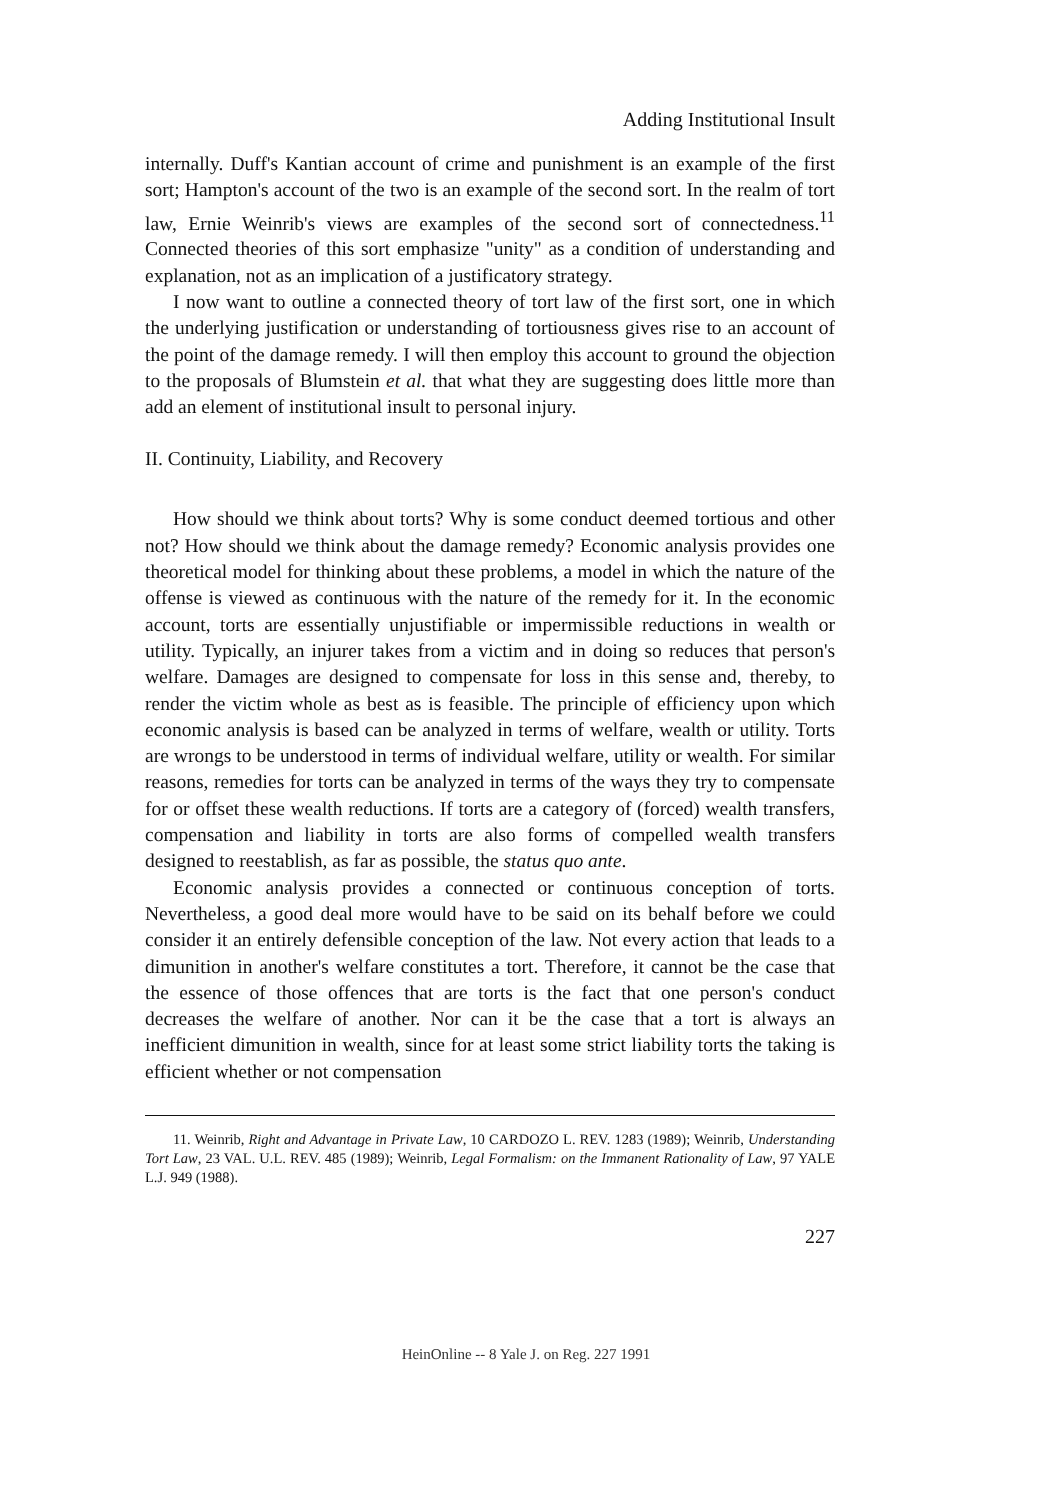Adding Institutional Insult
internally. Duff's Kantian account of crime and punishment is an example of the first sort; Hampton's account of the two is an example of the second sort. In the realm of tort law, Ernie Weinrib's views are examples of the second sort of connectedness.<sup>11</sup> Connected theories of this sort emphasize "unity" as a condition of understanding and explanation, not as an implication of a justificatory strategy.
I now want to outline a connected theory of tort law of the first sort, one in which the underlying justification or understanding of tortiousness gives rise to an account of the point of the damage remedy. I will then employ this account to ground the objection to the proposals of Blumstein et al. that what they are suggesting does little more than add an element of institutional insult to personal injury.
II. Continuity, Liability, and Recovery
How should we think about torts? Why is some conduct deemed tortious and other not? How should we think about the damage remedy? Economic analysis provides one theoretical model for thinking about these problems, a model in which the nature of the offense is viewed as continuous with the nature of the remedy for it. In the economic account, torts are essentially unjustifiable or impermissible reductions in wealth or utility. Typically, an injurer takes from a victim and in doing so reduces that person's welfare. Damages are designed to compensate for loss in this sense and, thereby, to render the victim whole as best as is feasible. The principle of efficiency upon which economic analysis is based can be analyzed in terms of welfare, wealth or utility. Torts are wrongs to be understood in terms of individual welfare, utility or wealth. For similar reasons, remedies for torts can be analyzed in terms of the ways they try to compensate for or offset these wealth reductions. If torts are a category of (forced) wealth transfers, compensation and liability in torts are also forms of compelled wealth transfers designed to reestablish, as far as possible, the status quo ante.
Economic analysis provides a connected or continuous conception of torts. Nevertheless, a good deal more would have to be said on its behalf before we could consider it an entirely defensible conception of the law. Not every action that leads to a dimunition in another's welfare constitutes a tort. Therefore, it cannot be the case that the essence of those offences that are torts is the fact that one person's conduct decreases the welfare of another. Nor can it be the case that a tort is always an inefficient dimunition in wealth, since for at least some strict liability torts the taking is efficient whether or not compensation
11. Weinrib, Right and Advantage in Private Law, 10 CARDOZO L. REV. 1283 (1989); Weinrib, Understanding Tort Law, 23 VAL. U.L. REV. 485 (1989); Weinrib, Legal Formalism: on the Immanent Rationality of Law, 97 YALE L.J. 949 (1988).
227
HeinOnline -- 8 Yale J. on Reg. 227 1991